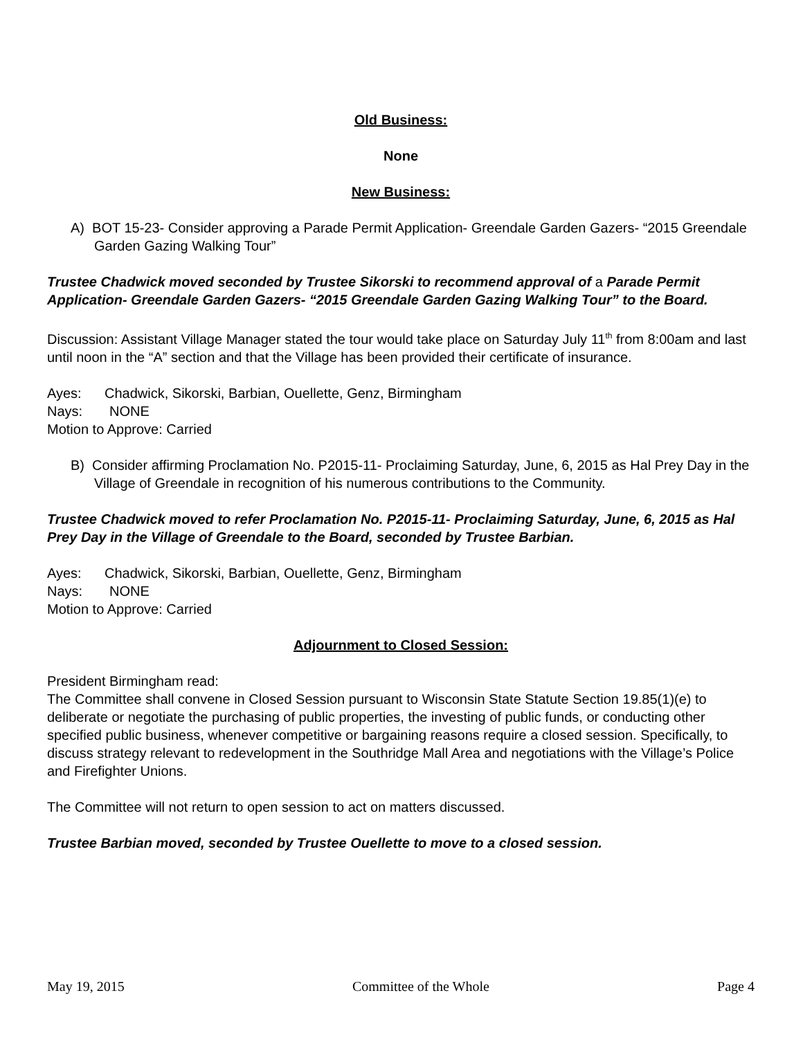Old Business:
None
New Business:
A) BOT 15-23- Consider approving a Parade Permit Application- Greendale Garden Gazers- “2015 Greendale Garden Gazing Walking Tour”
Trustee Chadwick moved seconded by Trustee Sikorski to recommend approval of a Parade Permit Application- Greendale Garden Gazers- “2015 Greendale Garden Gazing Walking Tour” to the Board.
Discussion: Assistant Village Manager stated the tour would take place on Saturday July 11<sup>th</sup> from 8:00am and last until noon in the “A” section and that the Village has been provided their certificate of insurance.
Ayes: Chadwick, Sikorski, Barbian, Ouellette, Genz, Birmingham
Nays: NONE
Motion to Approve: Carried
B) Consider affirming Proclamation No. P2015-11- Proclaiming Saturday, June, 6, 2015 as Hal Prey Day in the Village of Greendale in recognition of his numerous contributions to the Community.
Trustee Chadwick moved to refer Proclamation No. P2015-11- Proclaiming Saturday, June, 6, 2015 as Hal Prey Day in the Village of Greendale to the Board, seconded by Trustee Barbian.
Ayes: Chadwick, Sikorski, Barbian, Ouellette, Genz, Birmingham
Nays: NONE
Motion to Approve: Carried
Adjournment to Closed Session:
President Birmingham read:
The Committee shall convene in Closed Session pursuant to Wisconsin State Statute Section 19.85(1)(e) to deliberate or negotiate the purchasing of public properties, the investing of public funds, or conducting other specified public business, whenever competitive or bargaining reasons require a closed session. Specifically, to discuss strategy relevant to redevelopment in the Southridge Mall Area and negotiations with the Village’s Police and Firefighter Unions.
The Committee will not return to open session to act on matters discussed.
Trustee Barbian moved, seconded by Trustee Ouellette to move to a closed session.
May 19, 2015 Committee of the Whole Page 4